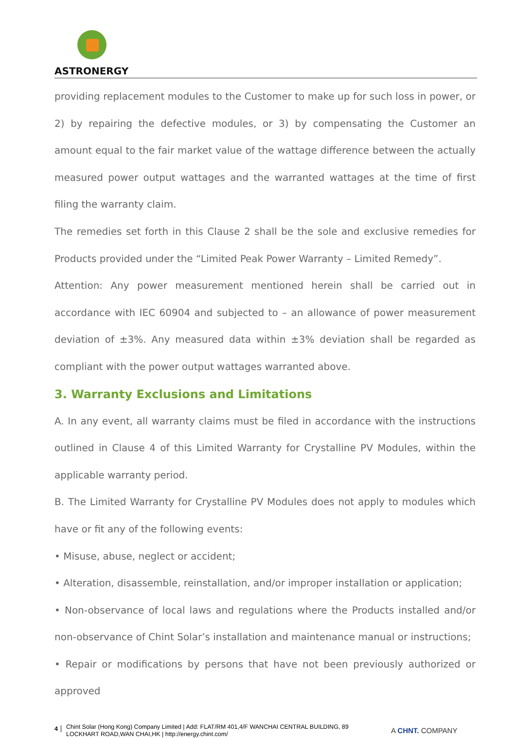ASTRONERGY
providing replacement modules to the Customer to make up for such loss in power, or 2) by repairing the defective modules, or 3) by compensating the Customer an amount equal to the fair market value of the wattage difference between the actually measured power output wattages and the warranted wattages at the time of first filing the warranty claim.
The remedies set forth in this Clause 2 shall be the sole and exclusive remedies for Products provided under the “Limited Peak Power Warranty – Limited Remedy”.
Attention: Any power measurement mentioned herein shall be carried out in accordance with IEC 60904 and subjected to – an allowance of power measurement deviation of ±3%. Any measured data within ±3% deviation shall be regarded as compliant with the power output wattages warranted above.
3. Warranty Exclusions and Limitations
A. In any event, all warranty claims must be filed in accordance with the instructions outlined in Clause 4 of this Limited Warranty for Crystalline PV Modules, within the applicable warranty period.
B. The Limited Warranty for Crystalline PV Modules does not apply to modules which have or fit any of the following events:
• Misuse, abuse, neglect or accident;
• Alteration, disassemble, reinstallation, and/or improper installation or application;
• Non-observance of local laws and regulations where the Products installed and/or non-observance of Chint Solar’s installation and maintenance manual or instructions;
• Repair or modifications by persons that have not been previously authorized or approved
4
Chint Solar (Hong Kong) Company Limited | Add: FLAT/RM 401,4/F WANCHAI CENTRAL BUILDING, 89 LOCKHART ROAD,WAN CHAI,HK | http://energy.chint.com/
A CHNT. COMPANY